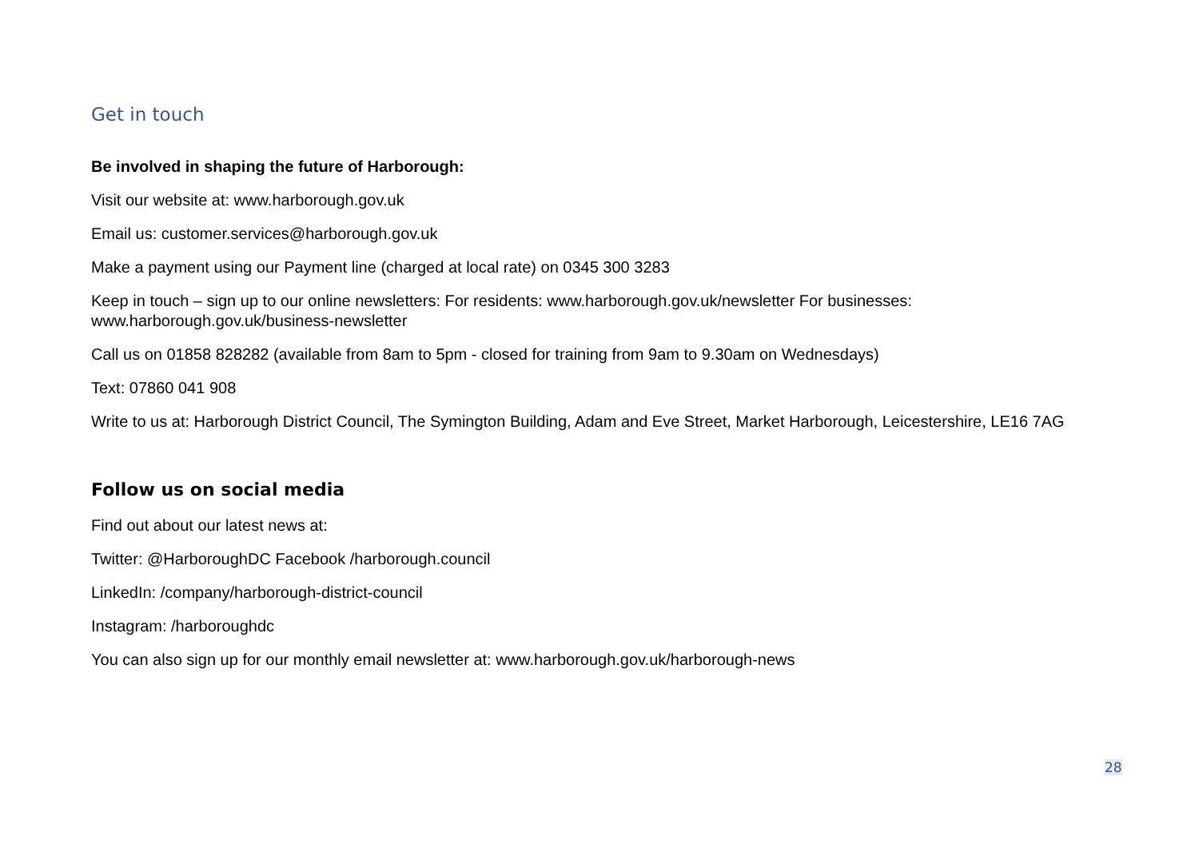Get in touch
Be involved in shaping the future of Harborough:
Visit our website at: www.harborough.gov.uk
Email us: customer.services@harborough.gov.uk
Make a payment using our Payment line (charged at local rate) on 0345 300 3283
Keep in touch – sign up to our online newsletters: For residents: www.harborough.gov.uk/newsletter For businesses: www.harborough.gov.uk/business-newsletter
Call us on 01858 828282 (available from 8am to 5pm - closed for training from 9am to 9.30am on Wednesdays)
Text: 07860 041 908
Write to us at: Harborough District Council, The Symington Building, Adam and Eve Street, Market Harborough, Leicestershire, LE16 7AG
Follow us on social media
Find out about our latest news at:
Twitter: @HarboroughDC Facebook /harborough.council
LinkedIn: /company/harborough-district-council
Instagram: /harboroughdc
You can also sign up for our monthly email newsletter at: www.harborough.gov.uk/harborough-news
28